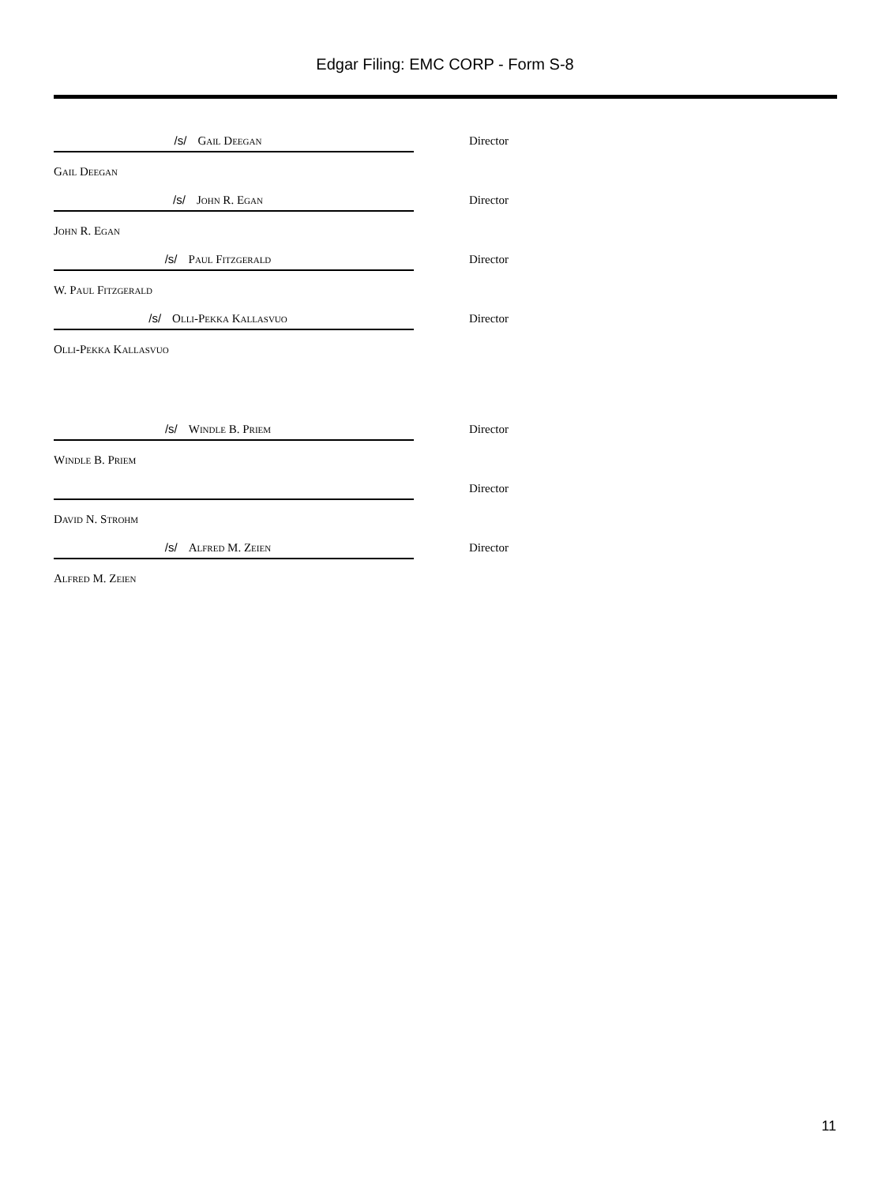Edgar Filing: EMC CORP - Form S-8
/s/ Gail Deegan
Gail Deegan
Director
/s/ John R. Egan
John R. Egan
Director
/s/ Paul Fitzgerald
W. Paul Fitzgerald
Director
/s/ Olli-Pekka Kallasvuo
Olli-Pekka Kallasvuo
Director
/s/ Windle B. Priem
Windle B. Priem
Director
David N. Strohm
Director
/s/ Alfred M. Zeien
Alfred M. Zeien
Director
11